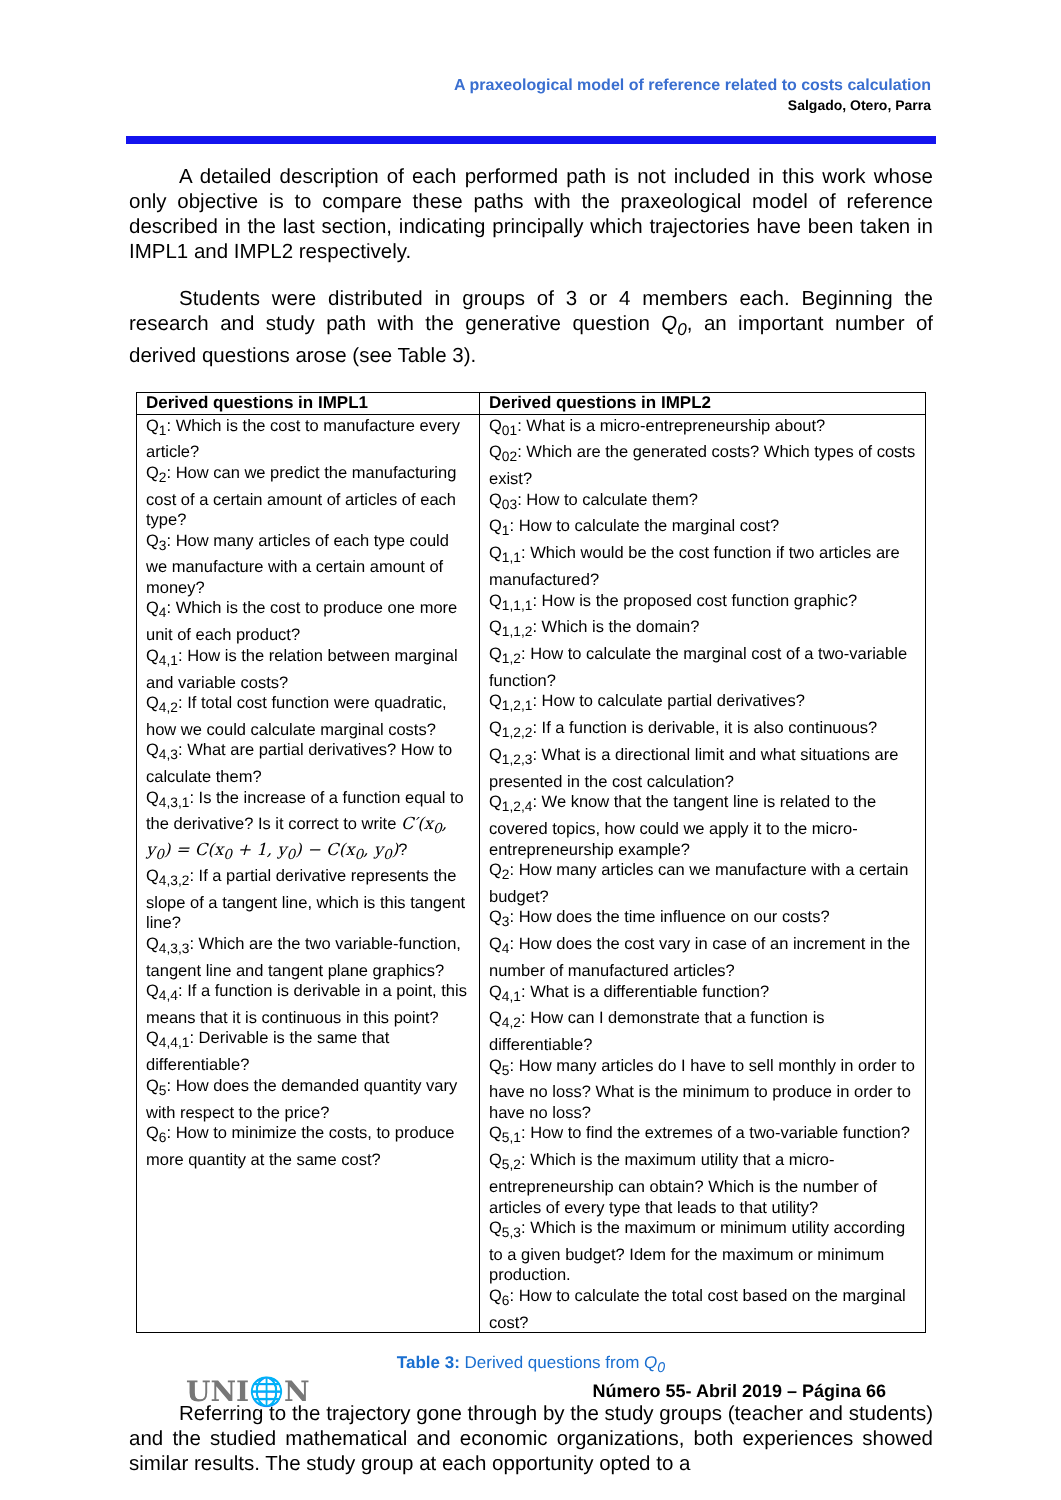A praxeological model of reference related to costs calculation
Salgado, Otero, Parra
A detailed description of each performed path is not included in this work whose only objective is to compare these paths with the praxeological model of reference described in the last section, indicating principally which trajectories have been taken in IMPL1 and IMPL2 respectively.
Students were distributed in groups of 3 or 4 members each. Beginning the research and study path with the generative question Q<sub>0</sub>, an important number of derived questions arose (see Table 3).
| Derived questions in IMPL1 | Derived questions in IMPL2 |
| --- | --- |
| Q<sub>1</sub>: Which is the cost to manufacture every article? Q<sub>2</sub>: How can we predict the manufacturing cost of a certain amount of articles of each type? Q<sub>3</sub>: How many articles of each type could we manufacture with a certain amount of money? Q<sub>4</sub>: Which is the cost to produce one more unit of each product? Q<sub>4,1</sub>: How is the relation between marginal and variable costs? Q<sub>4,2</sub>: If total cost function were quadratic, how we could calculate marginal costs? Q<sub>4,3</sub>: What are partial derivatives? How to calculate them? Q<sub>4,3,1</sub>: Is the increase of a function equal to the derivative? Is it correct to write C′(x<sub>0</sub>, y<sub>0</sub>) = C(x<sub>0</sub> + 1, y<sub>0</sub>) − C(x<sub>0</sub>, y<sub>0</sub>) ? Q<sub>4,3,2</sub>: If a partial derivative represents the slope of a tangent line, which is this tangent line? Q<sub>4,3,3</sub>: Which are the two variable-function, tangent line and tangent plane graphics? Q<sub>4,4</sub>: If a function is derivable in a point, this means that it is continuous in this point? Q<sub>4,4,1</sub>: Derivable is the same that differentiable? Q<sub>5</sub>: How does the demanded quantity vary with respect to the price? Q<sub>6</sub>: How to minimize the costs, to produce more quantity at the same cost? | Q<sub>01</sub>: What is a micro-entrepreneurship about? Q<sub>02</sub>: Which are the generated costs? Which types of costs exist? Q<sub>03</sub>: How to calculate them? Q<sub>1</sub>: How to calculate the marginal cost? Q<sub>1,1</sub>: Which would be the cost function if two articles are manufactured? Q<sub>1,1,1</sub>: How is the proposed cost function graphic? Q<sub>1,1,2</sub>: Which is the domain? Q<sub>1,2</sub>: How to calculate the marginal cost of a two-variable function? Q<sub>1,2,1</sub>: How to calculate partial derivatives? Q<sub>1,2,2</sub>: If a function is derivable, it is also continuous? Q<sub>1,2,3</sub>: What is a directional limit and what situations are presented in the cost calculation? Q<sub>1,2,4</sub>: We know that the tangent line is related to the covered topics, how could we apply it to the micro-entrepreneurship example? Q<sub>2</sub>: How many articles can we manufacture with a certain budget? Q<sub>3</sub>: How does the time influence on our costs? Q<sub>4</sub>: How does the cost vary in case of an increment in the number of manufactured articles? Q<sub>4,1</sub>: What is a differentiable function? Q<sub>4,2</sub>: How can I demonstrate that a function is differentiable? Q<sub>5</sub>: How many articles do I have to sell monthly in order to have no loss? What is the minimum to produce in order to have no loss? Q<sub>5,1</sub>: How to find the extremes of a two-variable function? Q<sub>5,2</sub>: Which is the maximum utility that a micro-entrepreneurship can obtain? Which is the number of articles of every type that leads to that utility? Q<sub>5,3</sub>: Which is the maximum or minimum utility according to a given budget? Idem for the maximum or minimum production. Q<sub>6</sub>: How to calculate the total cost based on the marginal cost? |
Table 3: Derived questions from Q<sub>0</sub>
Referring to the trajectory gone through by the study groups (teacher and students) and the studied mathematical and economic organizations, both experiences showed similar results. The study group at each opportunity opted to a
UNI🌐N Número 55- Abril 2019 – Página 66